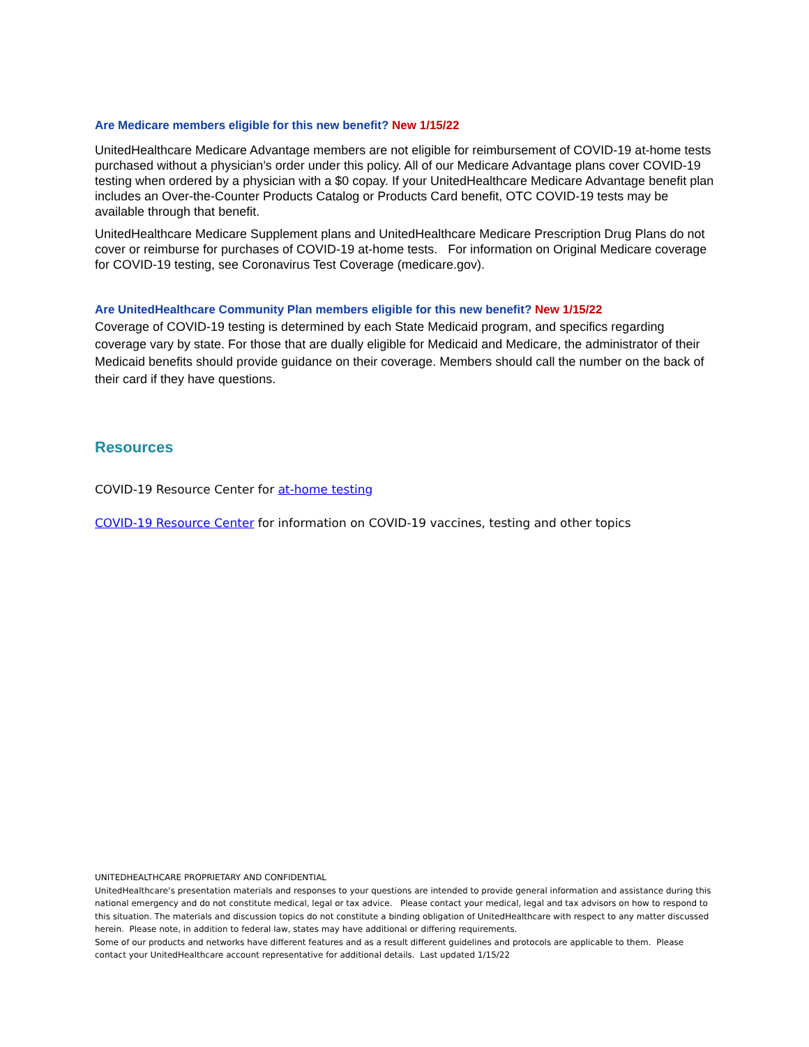Are Medicare members eligible for this new benefit? New 1/15/22
UnitedHealthcare Medicare Advantage members are not eligible for reimbursement of COVID-19 at-home tests purchased without a physician’s order under this policy. All of our Medicare Advantage plans cover COVID-19 testing when ordered by a physician with a $0 copay. If your UnitedHealthcare Medicare Advantage benefit plan includes an Over-the-Counter Products Catalog or Products Card benefit, OTC COVID-19 tests may be available through that benefit.
UnitedHealthcare Medicare Supplement plans and UnitedHealthcare Medicare Prescription Drug Plans do not cover or reimburse for purchases of COVID-19 at-home tests. For information on Original Medicare coverage for COVID-19 testing, see Coronavirus Test Coverage (medicare.gov).
Are UnitedHealthcare Community Plan members eligible for this new benefit? New 1/15/22
Coverage of COVID-19 testing is determined by each State Medicaid program, and specifics regarding coverage vary by state. For those that are dually eligible for Medicaid and Medicare, the administrator of their Medicaid benefits should provide guidance on their coverage. Members should call the number on the back of their card if they have questions.
Resources
COVID-19 Resource Center for at-home testing
COVID-19 Resource Center for information on COVID-19 vaccines, testing and other topics
UNITEDHEALTHCARE PROPRIETARY AND CONFIDENTIAL
UnitedHealthcare’s presentation materials and responses to your questions are intended to provide general information and assistance during this national emergency and do not constitute medical, legal or tax advice. Please contact your medical, legal and tax advisors on how to respond to this situation. The materials and discussion topics do not constitute a binding obligation of UnitedHealthcare with respect to any matter discussed herein. Please note, in addition to federal law, states may have additional or differing requirements.
Some of our products and networks have different features and as a result different guidelines and protocols are applicable to them. Please contact your UnitedHealthcare account representative for additional details. Last updated 1/15/22